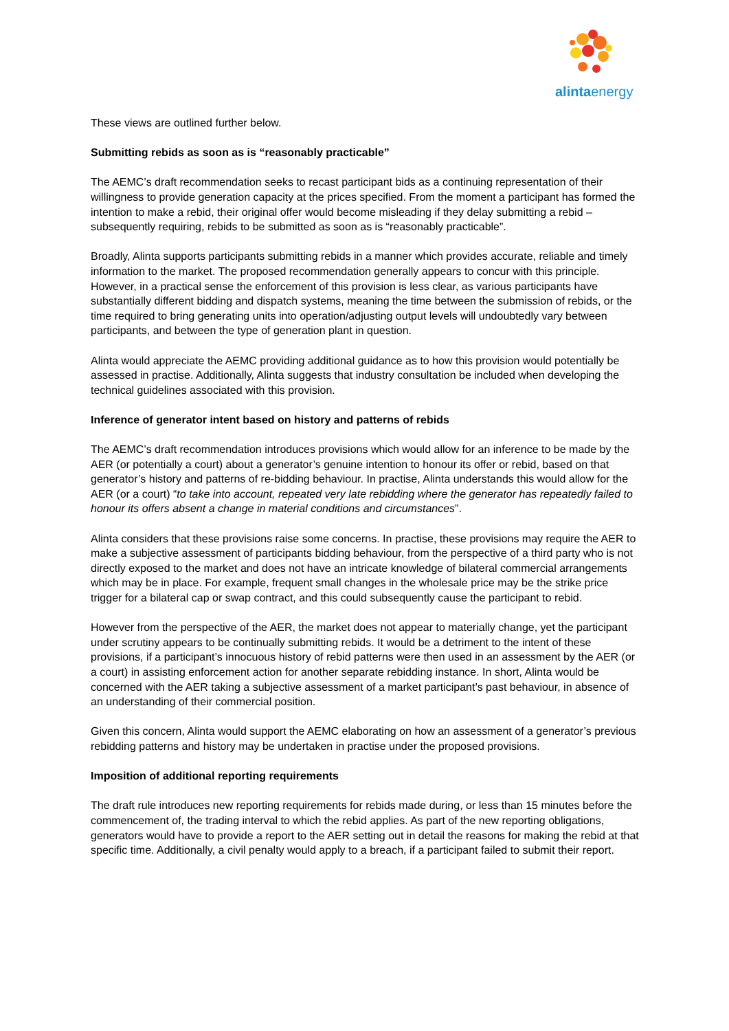alintaenergy
These views are outlined further below.
Submitting rebids as soon as is “reasonably practicable”
The AEMC’s draft recommendation seeks to recast participant bids as a continuing representation of their willingness to provide generation capacity at the prices specified. From the moment a participant has formed the intention to make a rebid, their original offer would become misleading if they delay submitting a rebid – subsequently requiring, rebids to be submitted as soon as is “reasonably practicable”.
Broadly, Alinta supports participants submitting rebids in a manner which provides accurate, reliable and timely information to the market. The proposed recommendation generally appears to concur with this principle. However, in a practical sense the enforcement of this provision is less clear, as various participants have substantially different bidding and dispatch systems, meaning the time between the submission of rebids, or the time required to bring generating units into operation/adjusting output levels will undoubtedly vary between participants, and between the type of generation plant in question.
Alinta would appreciate the AEMC providing additional guidance as to how this provision would potentially be assessed in practise. Additionally, Alinta suggests that industry consultation be included when developing the technical guidelines associated with this provision.
Inference of generator intent based on history and patterns of rebids
The AEMC’s draft recommendation introduces provisions which would allow for an inference to be made by the AER (or potentially a court) about a generator’s genuine intention to honour its offer or rebid, based on that generator’s history and patterns of re-bidding behaviour. In practise, Alinta understands this would allow for the AER (or a court) “to take into account, repeated very late rebidding where the generator has repeatedly failed to honour its offers absent a change in material conditions and circumstances”.
Alinta considers that these provisions raise some concerns. In practise, these provisions may require the AER to make a subjective assessment of participants bidding behaviour, from the perspective of a third party who is not directly exposed to the market and does not have an intricate knowledge of bilateral commercial arrangements which may be in place. For example, frequent small changes in the wholesale price may be the strike price trigger for a bilateral cap or swap contract, and this could subsequently cause the participant to rebid.
However from the perspective of the AER, the market does not appear to materially change, yet the participant under scrutiny appears to be continually submitting rebids. It would be a detriment to the intent of these provisions, if a participant’s innocuous history of rebid patterns were then used in an assessment by the AER (or a court) in assisting enforcement action for another separate rebidding instance. In short, Alinta would be concerned with the AER taking a subjective assessment of a market participant’s past behaviour, in absence of an understanding of their commercial position.
Given this concern, Alinta would support the AEMC elaborating on how an assessment of a generator’s previous rebidding patterns and history may be undertaken in practise under the proposed provisions.
Imposition of additional reporting requirements
The draft rule introduces new reporting requirements for rebids made during, or less than 15 minutes before the commencement of, the trading interval to which the rebid applies. As part of the new reporting obligations, generators would have to provide a report to the AER setting out in detail the reasons for making the rebid at that specific time. Additionally, a civil penalty would apply to a breach, if a participant failed to submit their report.